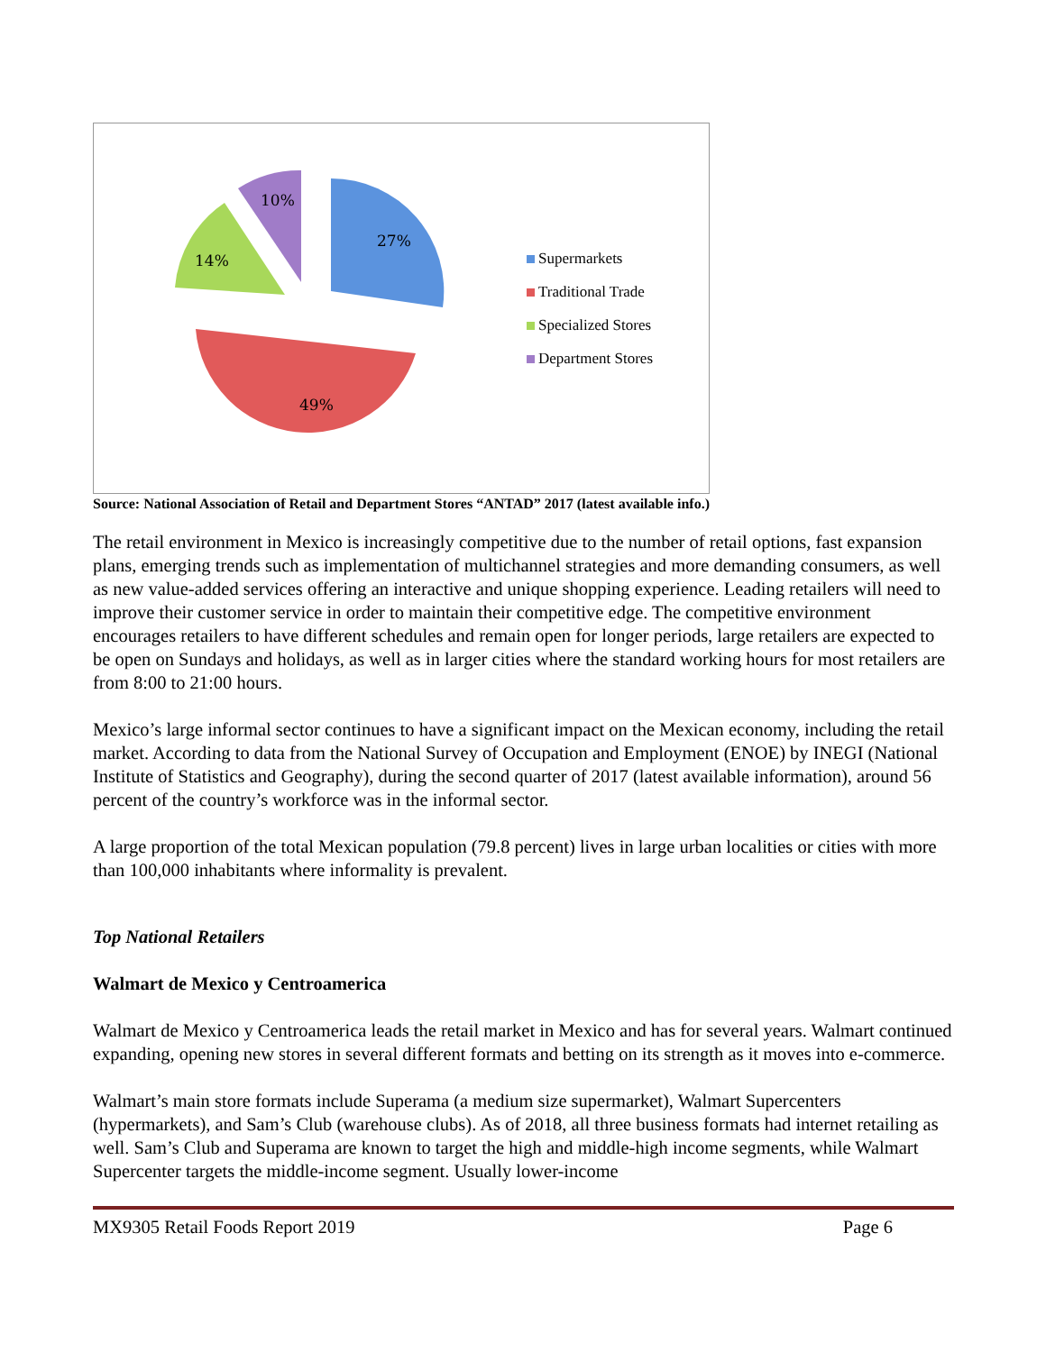27%
49%
14%
10%
Supermarkets
Traditional Trade
Specialized Stores
Department Stores
Source: National Association of Retail and Department Stores “ANTAD” 2017 (latest available info.)
The retail environment in Mexico is increasingly competitive due to the number of retail options, fast expansion plans, emerging trends such as implementation of multichannel strategies and more demanding consumers, as well as new value-added services offering an interactive and unique shopping experience. Leading retailers will need to improve their customer service in order to maintain their competitive edge. The competitive environment encourages retailers to have different schedules and remain open for longer periods, large retailers are expected to be open on Sundays and holidays, as well as in larger cities where the standard working hours for most retailers are from 8:00 to 21:00 hours.
Mexico’s large informal sector continues to have a significant impact on the Mexican economy, including the retail market. According to data from the National Survey of Occupation and Employment (ENOE) by INEGI (National Institute of Statistics and Geography), during the second quarter of 2017 (latest available information), around 56 percent of the country’s workforce was in the informal sector.
A large proportion of the total Mexican population (79.8 percent) lives in large urban localities or cities with more than 100,000 inhabitants where informality is prevalent.
Top National Retailers
Walmart de Mexico y Centroamerica
Walmart de Mexico y Centroamerica leads the retail market in Mexico and has for several years. Walmart continued expanding, opening new stores in several different formats and betting on its strength as it moves into e-commerce.
Walmart’s main store formats include Superama (a medium size supermarket), Walmart Supercenters (hypermarkets), and Sam’s Club (warehouse clubs). As of 2018, all three business formats had internet retailing as well. Sam’s Club and Superama are known to target the high and middle-high income segments, while Walmart Supercenter targets the middle-income segment. Usually lower-income
MX9305 Retail Foods Report 2019 Page 6